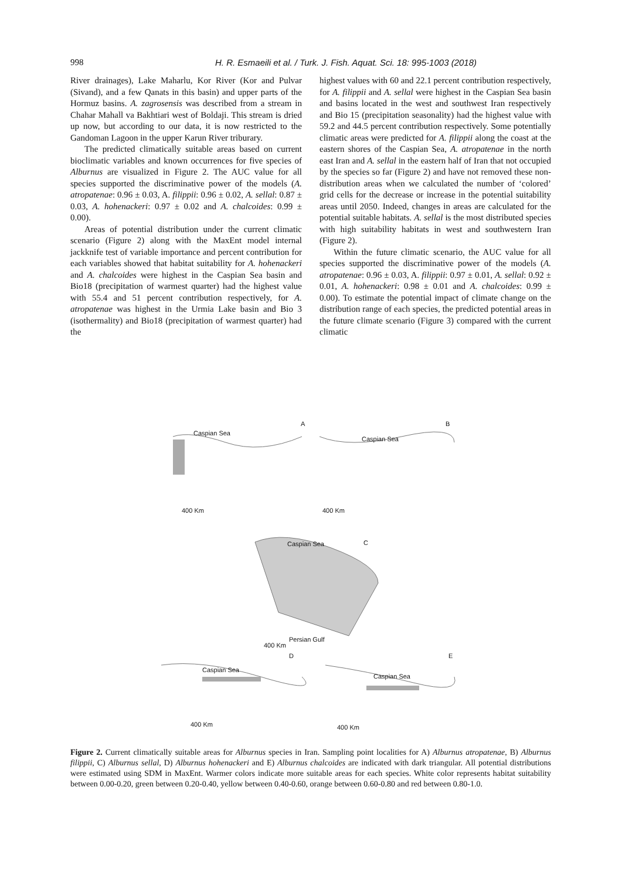998 H. R. Esmaeili et al. / Turk. J. Fish. Aquat. Sci. 18: 995-1003 (2018)
River drainages), Lake Maharlu, Kor River (Kor and Pulvar (Sivand), and a few Qanats in this basin) and upper parts of the Hormuz basins. A. zagrosensis was described from a stream in Chahar Mahall va Bakhtiari west of Boldaji. This stream is dried up now, but according to our data, it is now restricted to the Gandoman Lagoon in the upper Karun River triburary.
The predicted climatically suitable areas based on current bioclimatic variables and known occurrences for five species of Alburnus are visualized in Figure 2. The AUC value for all species supported the discriminative power of the models (A. atropatenae: 0.96 ± 0.03, A. filippii: 0.96 ± 0.02, A. sellal: 0.87 ± 0.03, A. hohenackeri: 0.97 ± 0.02 and A. chalcoides: 0.99 ± 0.00).
Areas of potential distribution under the current climatic scenario (Figure 2) along with the MaxEnt model internal jackknife test of variable importance and percent contribution for each variables showed that habitat suitability for A. hohenackeri and A. chalcoides were highest in the Caspian Sea basin and Bio18 (precipitation of warmest quarter) had the highest value with 55.4 and 51 percent contribution respectively, for A. atropatenae was highest in the Urmia Lake basin and Bio 3 (isothermality) and Bio18 (precipitation of warmest quarter) had the
highest values with 60 and 22.1 percent contribution respectively, for A. filippii and A. sellal were highest in the Caspian Sea basin and basins located in the west and southwest Iran respectively and Bio 15 (precipitation seasonality) had the highest value with 59.2 and 44.5 percent contribution respectively. Some potentially climatic areas were predicted for A. filippii along the coast at the eastern shores of the Caspian Sea, A. atropatenae in the north east Iran and A. sellal in the eastern half of Iran that not occupied by the species so far (Figure 2) and have not removed these non-distribution areas when we calculated the number of ‘colored’ grid cells for the decrease or increase in the potential suitability areas until 2050. Indeed, changes in areas are calculated for the potential suitable habitats. A. sellal is the most distributed species with high suitability habitats in west and southwestern Iran (Figure 2).
Within the future climatic scenario, the AUC value for all species supported the discriminative power of the models (A. atropatenae: 0.96 ± 0.03, A. filippii: 0.97 ± 0.01, A. sellal: 0.92 ± 0.01, A. hohenackeri: 0.98 ± 0.01 and A. chalcoides: 0.99 ± 0.00). To estimate the potential impact of climate change on the distribution range of each species, the predicted potential areas in the future climate scenario (Figure 3) compared with the current climatic
Caspian Sea
A
Caspian Sea
B
Caspian Sea C
Persian Gulf
Caspian Sea
D
Caspian Sea
E
400 Km 400 Km
400 Km
400 Km 400 Km
Figure 2. Current climatically suitable areas for Alburnus species in Iran. Sampling point localities for A) Alburnus atropatenae, B) Alburnus filippii, C) Alburnus sellal, D) Alburnus hohenackeri and E) Alburnus chalcoides are indicated with dark triangular. All potential distributions were estimated using SDM in MaxEnt. Warmer colors indicate more suitable areas for each species. White color represents habitat suitability between 0.00-0.20, green between 0.20-0.40, yellow between 0.40-0.60, orange between 0.60-0.80 and red between 0.80-1.0.